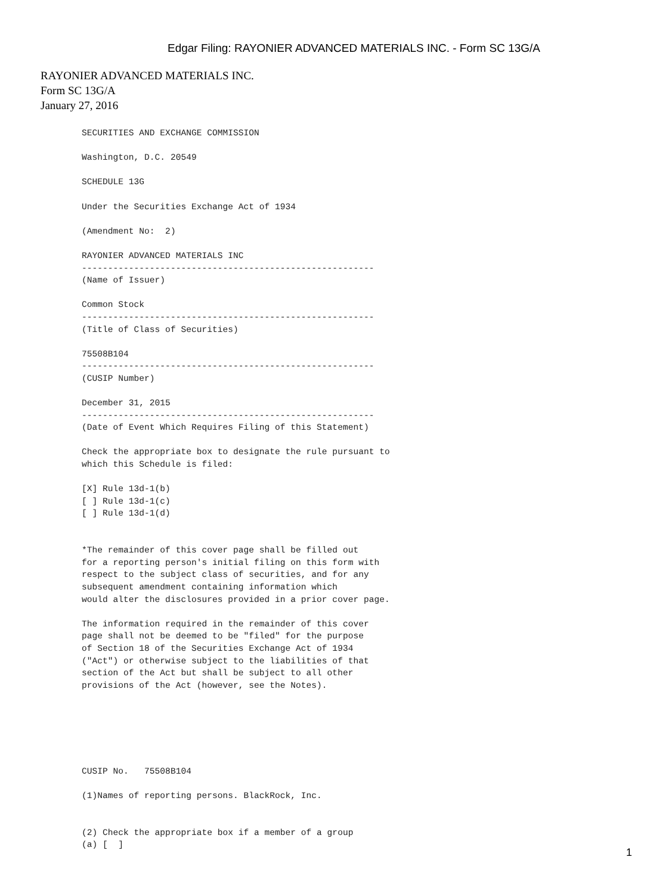Edgar Filing: RAYONIER ADVANCED MATERIALS INC. - Form SC 13G/A
RAYONIER ADVANCED MATERIALS INC.
Form SC 13G/A
January 27, 2016
SECURITIES AND EXCHANGE COMMISSION

Washington, D.C. 20549

SCHEDULE 13G

Under the Securities Exchange Act of 1934

(Amendment No:  2)

RAYONIER ADVANCED MATERIALS INC
--------------------------------------------------------
(Name of Issuer)

Common Stock
--------------------------------------------------------
(Title of Class of Securities)

75508B104
--------------------------------------------------------
(CUSIP Number)

December 31, 2015
--------------------------------------------------------
(Date of Event Which Requires Filing of this Statement)

Check the appropriate box to designate the rule pursuant to
which this Schedule is filed:

[X] Rule 13d-1(b)
[ ] Rule 13d-1(c)
[ ] Rule 13d-1(d)


*The remainder of this cover page shall be filled out
for a reporting person's initial filing on this form with
respect to the subject class of securities, and for any
subsequent amendment containing information which
would alter the disclosures provided in a prior cover page.

The information required in the remainder of this cover
page shall not be deemed to be "filed" for the purpose
of Section 18 of the Securities Exchange Act of 1934
("Act") or otherwise subject to the liabilities of that
section of the Act but shall be subject to all other
provisions of the Act (however, see the Notes).






CUSIP No.   75508B104

(1)Names of reporting persons. BlackRock, Inc.


(2) Check the appropriate box if a member of a group
(a) [  ]
1